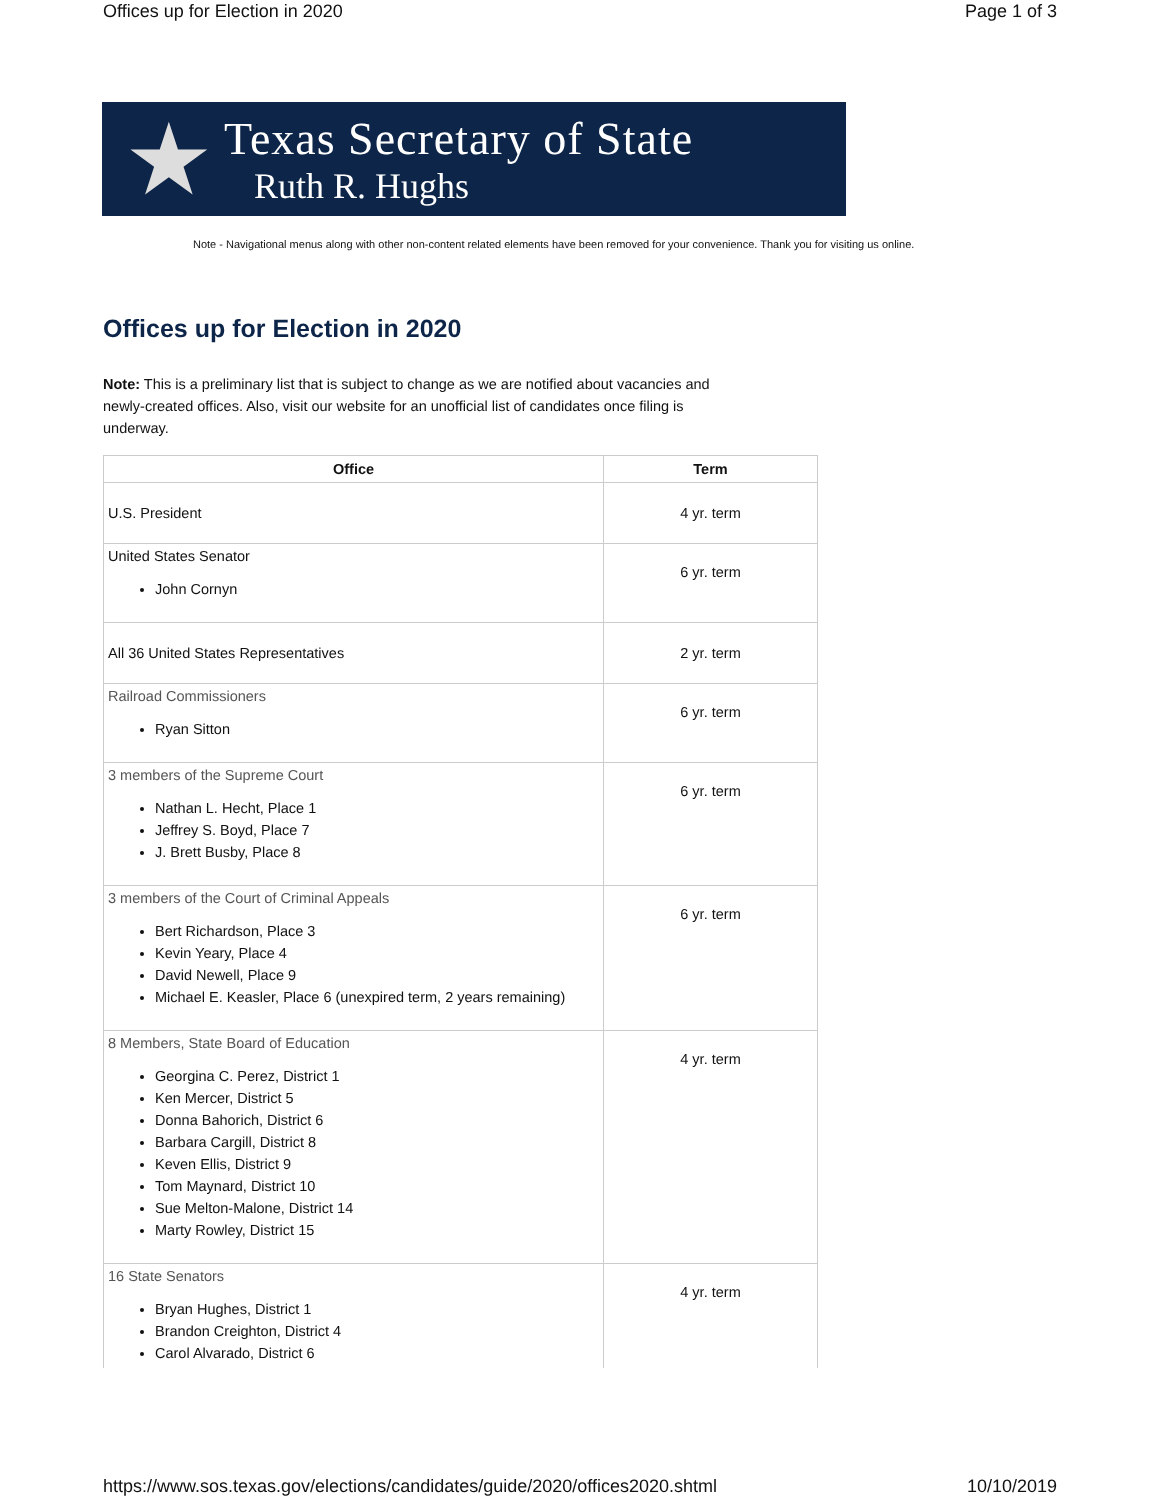Offices up for Election in 2020 Page 1 of 3
★
Texas Secretary of State
Ruth R. Hughs
Note - Navigational menus along with other non-content related elements have been removed for your convenience. Thank you for visiting us online.
Offices up for Election in 2020
Note: This is a preliminary list that is subject to change as we are notified about vacancies and newly-created offices. Also, visit our website for an unofficial list of candidates once filing is underway.
| Office | Term |
| --- | --- |
| U.S. President | 4 yr. term |
| United States Senator John Cornyn | 6 yr. term |
| All 36 United States Representatives | 2 yr. term |
| Railroad Commissioners Ryan Sitton | 6 yr. term |
| 3 members of the Supreme Court Nathan L. Hecht, Place 1 Jeffrey S. Boyd, Place 7 J. Brett Busby, Place 8 | 6 yr. term |
| 3 members of the Court of Criminal Appeals Bert Richardson, Place 3 Kevin Yeary, Place 4 David Newell, Place 9 Michael E. Keasler, Place 6 (unexpired term, 2 years remaining) | 6 yr. term |
| 8 Members, State Board of Education Georgina C. Perez, District 1 Ken Mercer, District 5 Donna Bahorich, District 6 Barbara Cargill, District 8 Keven Ellis, District 9 Tom Maynard, District 10 Sue Melton-Malone, District 14 Marty Rowley, District 15 | 4 yr. term |
| 16 State Senators Bryan Hughes, District 1 Brandon Creighton, District 4 Carol Alvarado, District 6 | 4 yr. term |
https://www.sos.texas.gov/elections/candidates/guide/2020/offices2020.shtml 10/10/2019